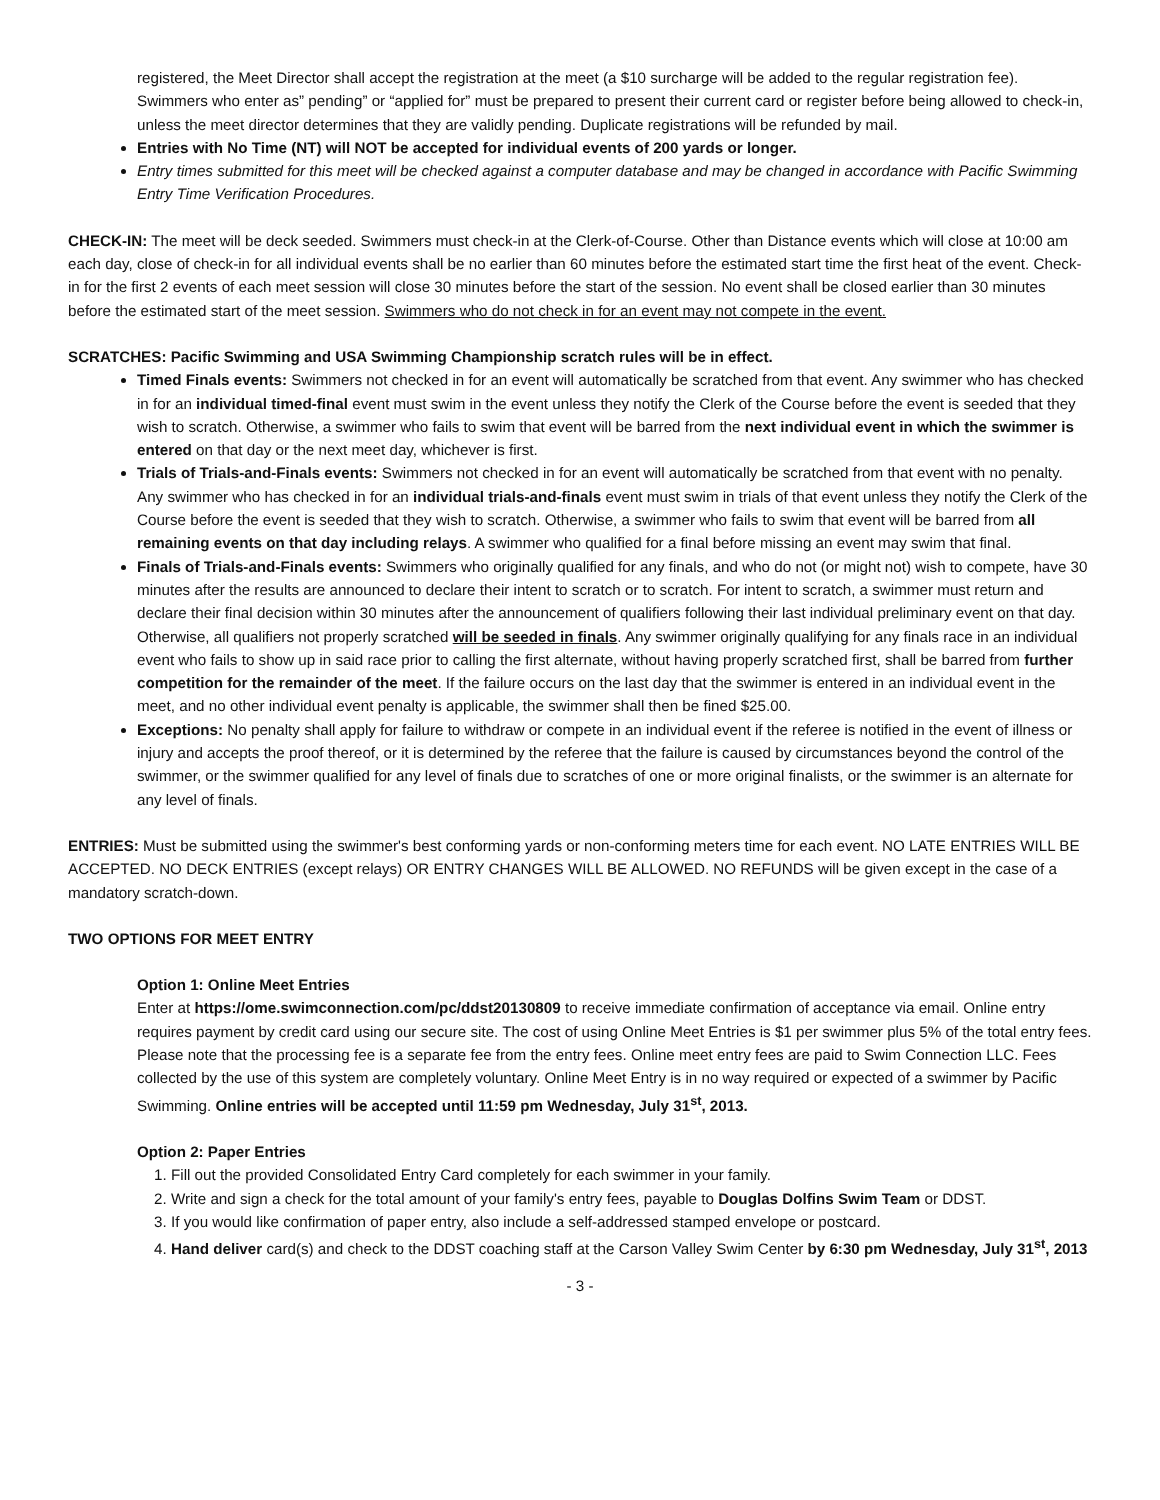registered, the Meet Director shall accept the registration at the meet (a $10 surcharge will be added to the regular registration fee). Swimmers who enter as” pending” or “applied for” must be prepared to present their current card or register before being allowed to check-in, unless the meet director determines that they are validly pending. Duplicate registrations will be refunded by mail.
Entries with No Time (NT) will NOT be accepted for individual events of 200 yards or longer.
Entry times submitted for this meet will be checked against a computer database and may be changed in accordance with Pacific Swimming Entry Time Verification Procedures.
CHECK-IN: The meet will be deck seeded. Swimmers must check-in at the Clerk-of-Course. Other than Distance events which will close at 10:00 am each day, close of check-in for all individual events shall be no earlier than 60 minutes before the estimated start time the first heat of the event. Check-in for the first 2 events of each meet session will close 30 minutes before the start of the session. No event shall be closed earlier than 30 minutes before the estimated start of the meet session. Swimmers who do not check in for an event may not compete in the event.
SCRATCHES: Pacific Swimming and USA Swimming Championship scratch rules will be in effect.
Timed Finals events: Swimmers not checked in for an event will automatically be scratched from that event. Any swimmer who has checked in for an individual timed-final event must swim in the event unless they notify the Clerk of the Course before the event is seeded that they wish to scratch. Otherwise, a swimmer who fails to swim that event will be barred from the next individual event in which the swimmer is entered on that day or the next meet day, whichever is first.
Trials of Trials-and-Finals events: Swimmers not checked in for an event will automatically be scratched from that event with no penalty. Any swimmer who has checked in for an individual trials-and-finals event must swim in trials of that event unless they notify the Clerk of the Course before the event is seeded that they wish to scratch. Otherwise, a swimmer who fails to swim that event will be barred from all remaining events on that day including relays. A swimmer who qualified for a final before missing an event may swim that final.
Finals of Trials-and-Finals events: Swimmers who originally qualified for any finals, and who do not (or might not) wish to compete, have 30 minutes after the results are announced to declare their intent to scratch or to scratch. For intent to scratch, a swimmer must return and declare their final decision within 30 minutes after the announcement of qualifiers following their last individual preliminary event on that day. Otherwise, all qualifiers not properly scratched will be seeded in finals. Any swimmer originally qualifying for any finals race in an individual event who fails to show up in said race prior to calling the first alternate, without having properly scratched first, shall be barred from further competition for the remainder of the meet. If the failure occurs on the last day that the swimmer is entered in an individual event in the meet, and no other individual event penalty is applicable, the swimmer shall then be fined $25.00.
Exceptions: No penalty shall apply for failure to withdraw or compete in an individual event if the referee is notified in the event of illness or injury and accepts the proof thereof, or it is determined by the referee that the failure is caused by circumstances beyond the control of the swimmer, or the swimmer qualified for any level of finals due to scratches of one or more original finalists, or the swimmer is an alternate for any level of finals.
ENTRIES: Must be submitted using the swimmer's best conforming yards or non-conforming meters time for each event. NO LATE ENTRIES WILL BE ACCEPTED. NO DECK ENTRIES (except relays) OR ENTRY CHANGES WILL BE ALLOWED. NO REFUNDS will be given except in the case of a mandatory scratch-down.
TWO OPTIONS FOR MEET ENTRY
Option 1: Online Meet Entries
Enter at https://ome.swimconnection.com/pc/ddst20130809 to receive immediate confirmation of acceptance via email. Online entry requires payment by credit card using our secure site. The cost of using Online Meet Entries is $1 per swimmer plus 5% of the total entry fees. Please note that the processing fee is a separate fee from the entry fees. Online meet entry fees are paid to Swim Connection LLC. Fees collected by the use of this system are completely voluntary. Online Meet Entry is in no way required or expected of a swimmer by Pacific Swimming. Online entries will be accepted until 11:59 pm Wednesday, July 31<sup>st</sup>, 2013.
Option 2: Paper Entries
1. Fill out the provided Consolidated Entry Card completely for each swimmer in your family.
2. Write and sign a check for the total amount of your family's entry fees, payable to Douglas Dolfins Swim Team or DDST.
3. If you would like confirmation of paper entry, also include a self-addressed stamped envelope or postcard.
4. Hand deliver card(s) and check to the DDST coaching staff at the Carson Valley Swim Center by 6:30 pm Wednesday, July 31<sup>st</sup>, 2013
- 3 -